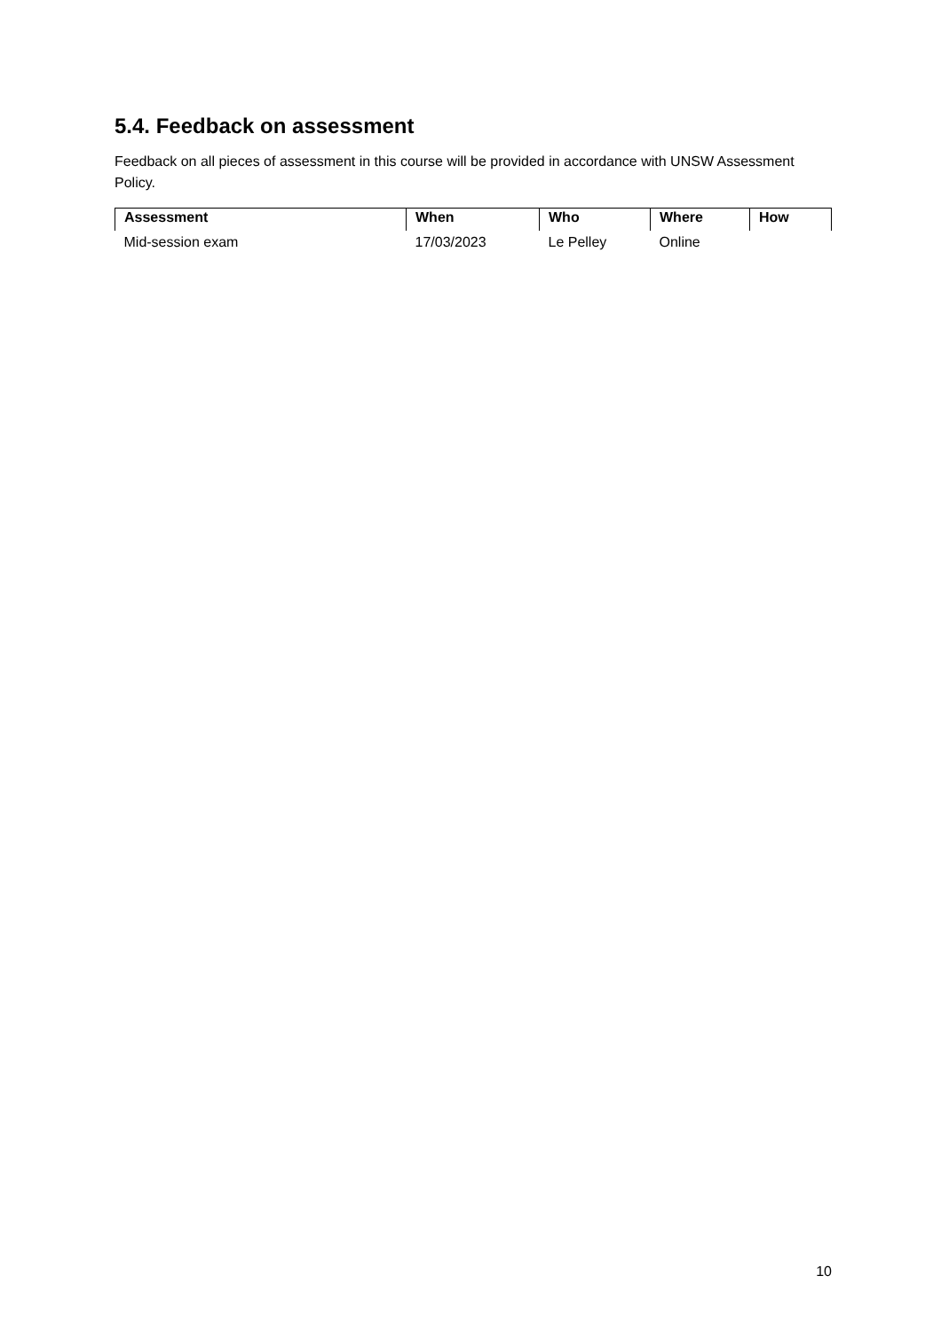5.4. Feedback on assessment
Feedback on all pieces of assessment in this course will be provided in accordance with UNSW Assessment Policy.
| Assessment | When | Who | Where | How |
| --- | --- | --- | --- | --- |
| Mid-session exam | 17/03/2023 | Le Pelley | Online | |
10